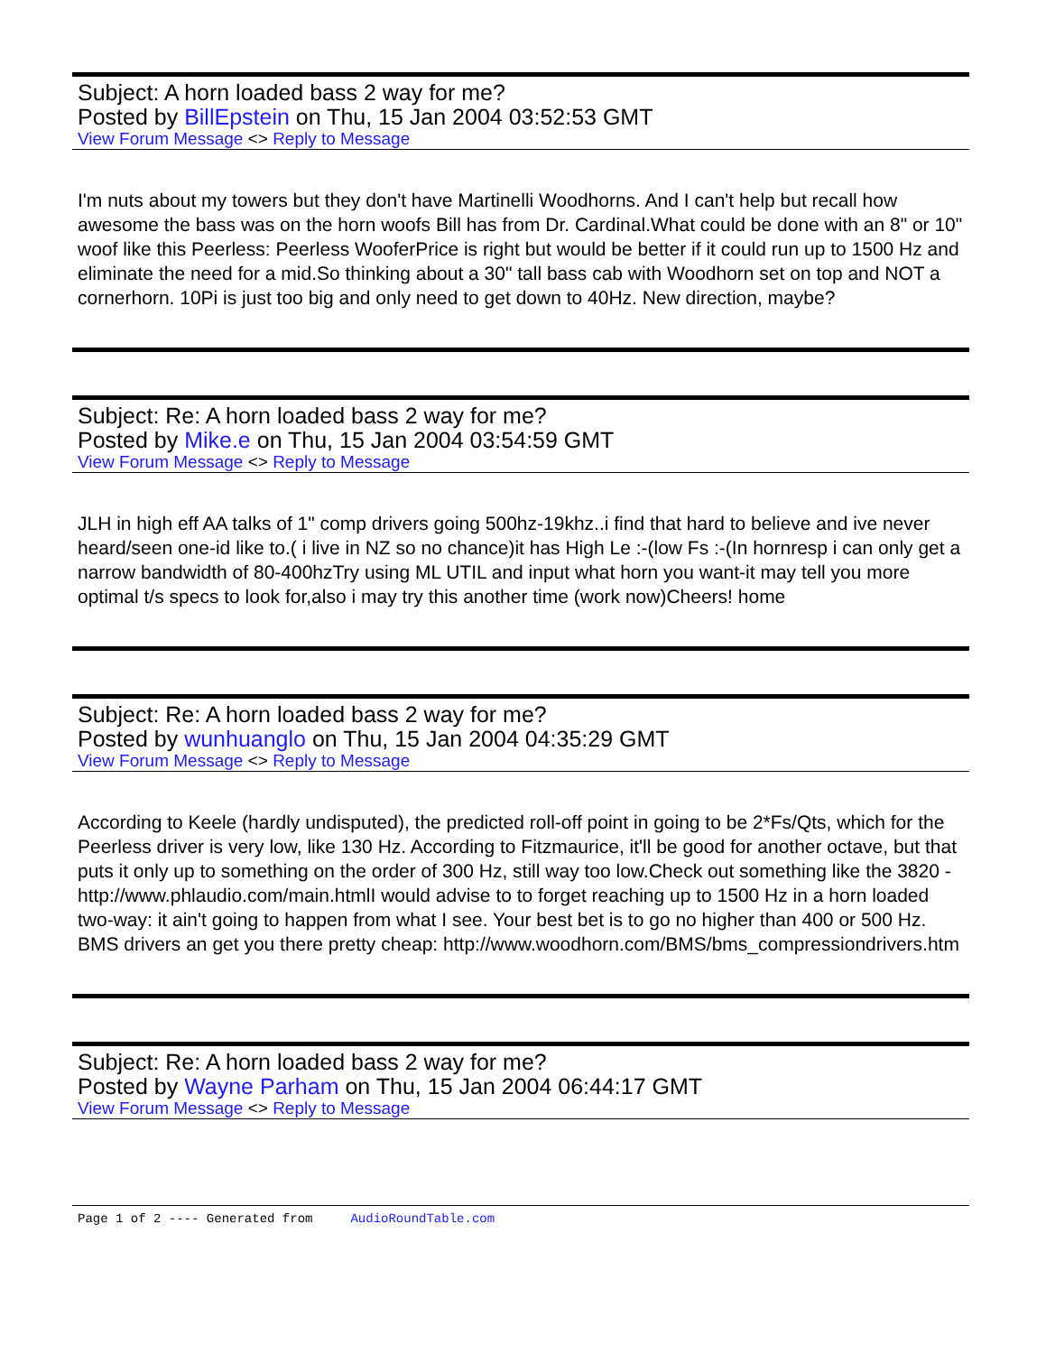Subject: A horn loaded bass 2 way for me?
Posted by BillEpstein on Thu, 15 Jan 2004 03:52:53 GMT
View Forum Message <> Reply to Message
I'm nuts about my towers but they don't have Martinelli Woodhorns. And I can't help but recall how awesome the bass was on the horn woofs Bill has from Dr. Cardinal.What could be done with an 8" or 10" woof like this Peerless: Peerless WooferPrice is right but would be better if it could run up to 1500 Hz and eliminate the need for a mid.So thinking about a 30" tall bass cab with Woodhorn set on top and NOT a cornerhorn. 10Pi is just too big and only need to get down to 40Hz. New direction, maybe?
Subject: Re: A horn loaded bass 2 way for me?
Posted by Mike.e on Thu, 15 Jan 2004 03:54:59 GMT
View Forum Message <> Reply to Message
JLH in high eff AA talks of 1" comp drivers going 500hz-19khz..i find that hard to believe and ive never heard/seen one-id like to.( i live in NZ so no chance)it has High Le :-(low Fs :-(In hornresp i can only get a narrow bandwidth of 80-400hzTry using ML UTIL and input what horn you want-it may tell you more optimal t/s specs to look for,also i may try this another time (work now)Cheers! home
Subject: Re: A horn loaded bass 2 way for me?
Posted by wunhuanglo on Thu, 15 Jan 2004 04:35:29 GMT
View Forum Message <> Reply to Message
According to Keele (hardly undisputed), the predicted roll-off point in going to be 2*Fs/Qts, which for the Peerless driver is very low, like 130 Hz. According to Fitzmaurice, it'll be good for another octave, but that puts it only up to something on the order of 300 Hz, still way too low.Check out something like the 3820 - http://www.phlaudio.com/main.htmlI would advise to to forget reaching up to 1500 Hz in a horn loaded two-way: it ain't going to happen from what I see. Your best bet is to go no higher than 400 or 500 Hz. BMS drivers an get you there pretty cheap: http://www.woodhorn.com/BMS/bms_compressiondrivers.htm
Subject: Re: A horn loaded bass 2 way for me?
Posted by Wayne Parham on Thu, 15 Jan 2004 06:44:17 GMT
View Forum Message <> Reply to Message
Page 1 of 2 ---- Generated from AudioRoundTable.com